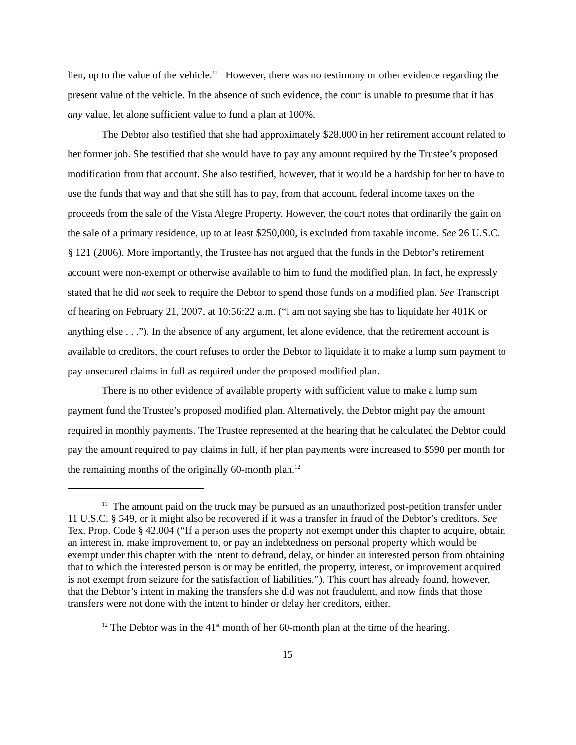lien, up to the value of the vehicle.<sup>11</sup> However, there was no testimony or other evidence regarding the present value of the vehicle. In the absence of such evidence, the court is unable to presume that it has any value, let alone sufficient value to fund a plan at 100%.
The Debtor also testified that she had approximately $28,000 in her retirement account related to her former job. She testified that she would have to pay any amount required by the Trustee’s proposed modification from that account. She also testified, however, that it would be a hardship for her to have to use the funds that way and that she still has to pay, from that account, federal income taxes on the proceeds from the sale of the Vista Alegre Property. However, the court notes that ordinarily the gain on the sale of a primary residence, up to at least $250,000, is excluded from taxable income. See 26 U.S.C. § 121 (2006). More importantly, the Trustee has not argued that the funds in the Debtor’s retirement account were non-exempt or otherwise available to him to fund the modified plan. In fact, he expressly stated that he did not seek to require the Debtor to spend those funds on a modified plan. See Transcript of hearing on February 21, 2007, at 10:56:22 a.m. (“I am not saying she has to liquidate her 401K or anything else . . .”). In the absence of any argument, let alone evidence, that the retirement account is available to creditors, the court refuses to order the Debtor to liquidate it to make a lump sum payment to pay unsecured claims in full as required under the proposed modified plan.
There is no other evidence of available property with sufficient value to make a lump sum payment fund the Trustee’s proposed modified plan. Alternatively, the Debtor might pay the amount required in monthly payments. The Trustee represented at the hearing that he calculated the Debtor could pay the amount required to pay claims in full, if her plan payments were increased to $590 per month for the remaining months of the originally 60-month plan.<sup>12</sup>
<sup>11</sup> The amount paid on the truck may be pursued as an unauthorized post-petition transfer under 11 U.S.C. § 549, or it might also be recovered if it was a transfer in fraud of the Debtor’s creditors. See Tex. Prop. Code § 42.004 (“If a person uses the property not exempt under this chapter to acquire, obtain an interest in, make improvement to, or pay an indebtedness on personal property which would be exempt under this chapter with the intent to defraud, delay, or hinder an interested person from obtaining that to which the interested person is or may be entitled, the property, interest, or improvement acquired is not exempt from seizure for the satisfaction of liabilities.”). This court has already found, however, that the Debtor’s intent in making the transfers she did was not fraudulent, and now finds that those transfers were not done with the intent to hinder or delay her creditors, either.
<sup>12</sup> The Debtor was in the 41<sup>st</sup> month of her 60-month plan at the time of the hearing.
15